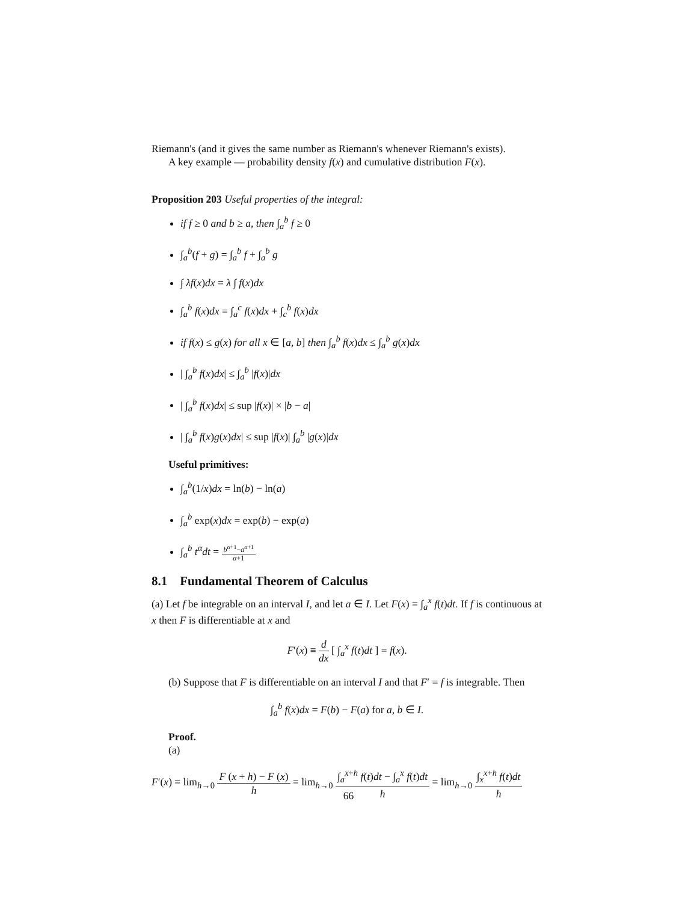Riemann's (and it gives the same number as Riemann's whenever Riemann's exists).
A key example — probability density f(x) and cumulative distribution F(x).
Proposition 203 Useful properties of the integral:
if f ≥ 0 and b ≥ a, then ∫<sub>a</sub><sup>b</sup> f ≥ 0
∫<sub>a</sub><sup>b</sup>(f + g) = ∫<sub>a</sub><sup>b</sup> f + ∫<sub>a</sub><sup>b</sup> g
∫ λf(x)dx = λ ∫ f(x)dx
∫<sub>a</sub><sup>b</sup> f(x)dx = ∫<sub>a</sub><sup>c</sup> f(x)dx + ∫<sub>c</sub><sup>b</sup> f(x)dx
if f(x) ≤ g(x) for all x ∈ [a, b] then ∫<sub>a</sub><sup>b</sup> f(x)dx ≤ ∫<sub>a</sub><sup>b</sup> g(x)dx
| ∫<sub>a</sub><sup>b</sup> f(x)dx| ≤ ∫<sub>a</sub><sup>b</sup> |f(x)|dx
| ∫<sub>a</sub><sup>b</sup> f(x)dx| ≤ sup |f(x)| × |b − a|
| ∫<sub>a</sub><sup>b</sup> f(x)g(x)dx| ≤ sup |f(x)| ∫<sub>a</sub><sup>b</sup> |g(x)|dx
Useful primitives:
∫<sub>a</sub><sup>b</sup>(1/x)dx = ln(b) − ln(a)
∫<sub>a</sub><sup>b</sup> exp(x)dx = exp(b) − exp(a)
∫<sub>a</sub><sup>b</sup> t<sup>α</sup>dt = b<sup>α+1</sup>−a<sup>α+1</sup> α+1
8.1 Fundamental Theorem of Calculus
(a) Let f be integrable on an interval I, and let a ∈ I. Let F(x) = ∫<sub>a</sub><sup>x</sup> f(t)dt. If f is continuous at x then F is differentiable at x and
F′(x) ≡ d dx [ ∫<sub>a</sub><sup>x</sup> f(t)dt ] = f(x).
(b) Suppose that F is differentiable on an interval I and that F′ = f is integrable. Then
∫<sub>a</sub><sup>b</sup> f(x)dx = F(b) − F(a) for a, b ∈ I.
Proof.
(a)
F′(x) = lim<sub>h→0</sub> F (x + h) − F (x) h = lim<sub>h→0</sub> ∫<sub>a</sub><sup>x+h</sup> f(t)dt − ∫<sub>a</sub><sup>x</sup> f(t)dt h = lim<sub>h→0</sub> ∫<sub>x</sub><sup>x+h</sup> f(t)dt h
66